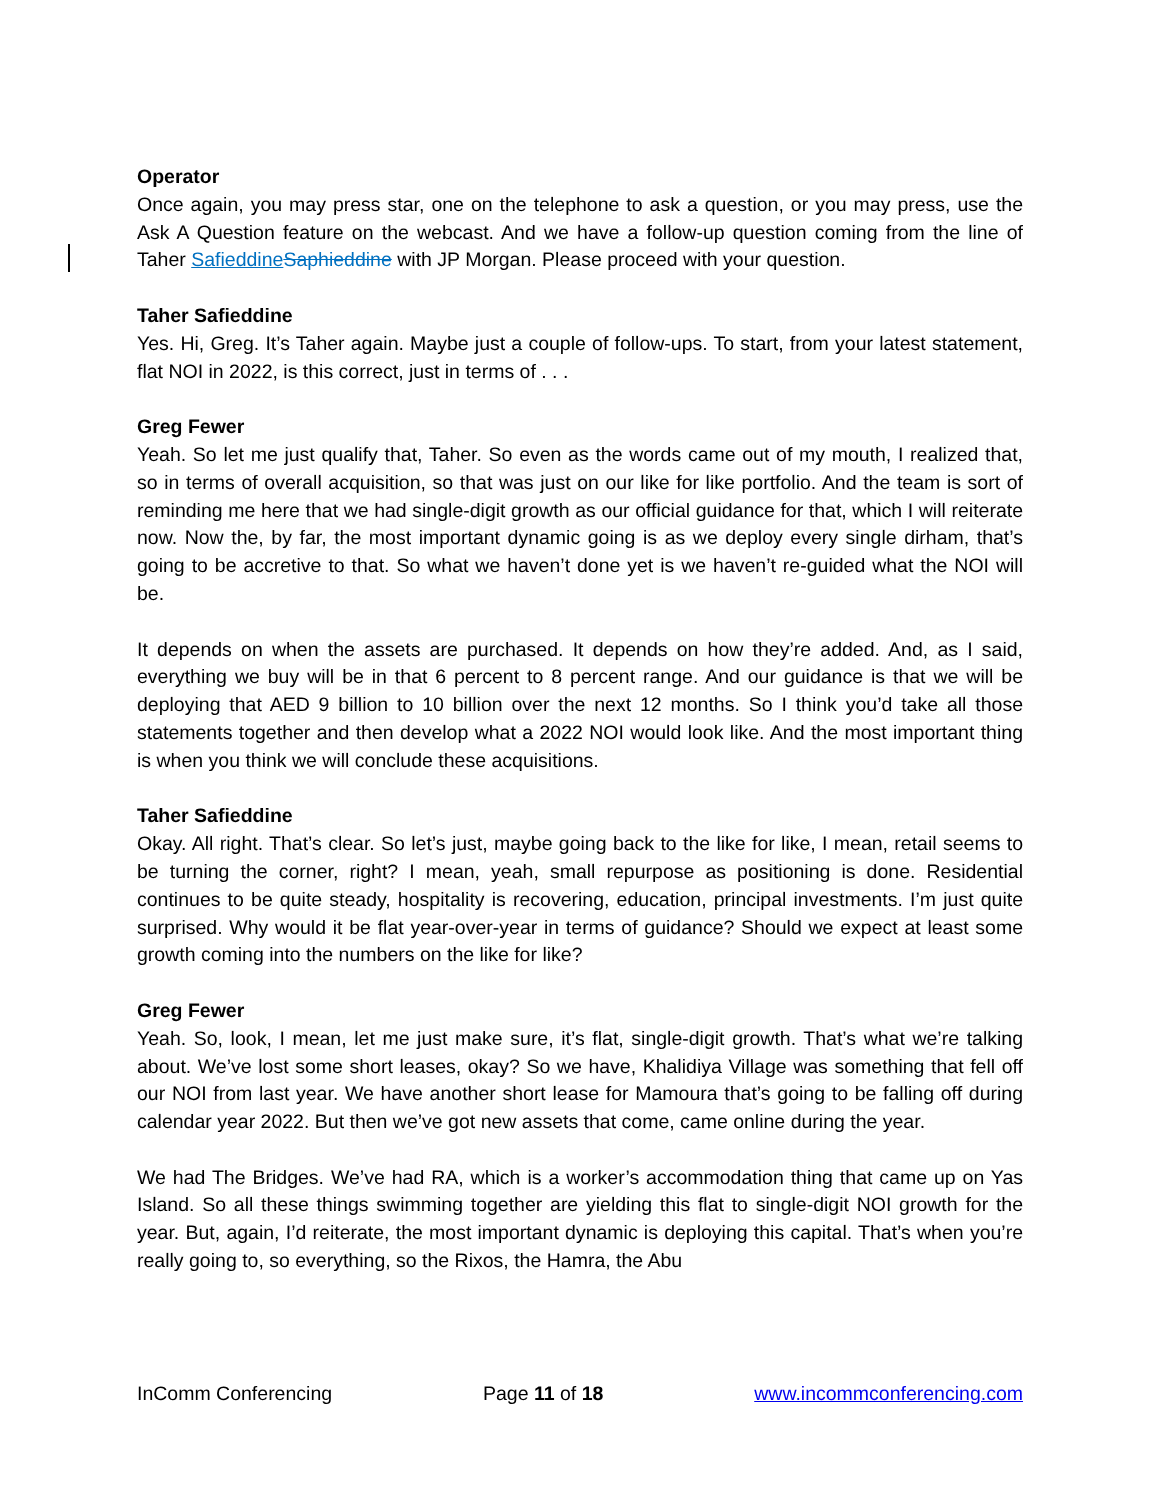Operator
Once again, you may press star, one on the telephone to ask a question, or you may press, use the Ask A Question feature on the webcast. And we have a follow-up question coming from the line of Taher Safieddine Saphieddine with JP Morgan. Please proceed with your question.
Taher Safieddine
Yes. Hi, Greg. It’s Taher again. Maybe just a couple of follow-ups. To start, from your latest statement, flat NOI in 2022, is this correct, just in terms of . . .
Greg Fewer
Yeah. So let me just qualify that, Taher. So even as the words came out of my mouth, I realized that, so in terms of overall acquisition, so that was just on our like for like portfolio. And the team is sort of reminding me here that we had single-digit growth as our official guidance for that, which I will reiterate now. Now the, by far, the most important dynamic going is as we deploy every single dirham, that’s going to be accretive to that. So what we haven’t done yet is we haven’t re-guided what the NOI will be.
It depends on when the assets are purchased. It depends on how they’re added. And, as I said, everything we buy will be in that 6 percent to 8 percent range. And our guidance is that we will be deploying that AED 9 billion to 10 billion over the next 12 months. So I think you’d take all those statements together and then develop what a 2022 NOI would look like. And the most important thing is when you think we will conclude these acquisitions.
Taher Safieddine
Okay. All right. That’s clear. So let’s just, maybe going back to the like for like, I mean, retail seems to be turning the corner, right? I mean, yeah, small repurpose as positioning is done. Residential continues to be quite steady, hospitality is recovering, education, principal investments. I’m just quite surprised. Why would it be flat year-over-year in terms of guidance? Should we expect at least some growth coming into the numbers on the like for like?
Greg Fewer
Yeah. So, look, I mean, let me just make sure, it’s flat, single-digit growth. That’s what we’re talking about. We’ve lost some short leases, okay? So we have, Khalidiya Village was something that fell off our NOI from last year. We have another short lease for Mamoura that’s going to be falling off during calendar year 2022. But then we’ve got new assets that come, came online during the year.
We had The Bridges. We’ve had RA, which is a worker’s accommodation thing that came up on Yas Island. So all these things swimming together are yielding this flat to single-digit NOI growth for the year. But, again, I’d reiterate, the most important dynamic is deploying this capital. That’s when you’re really going to, so everything, so the Rixos, the Hamra, the Abu
InComm Conferencing Page 11 of 18 www.incommconferencing.com